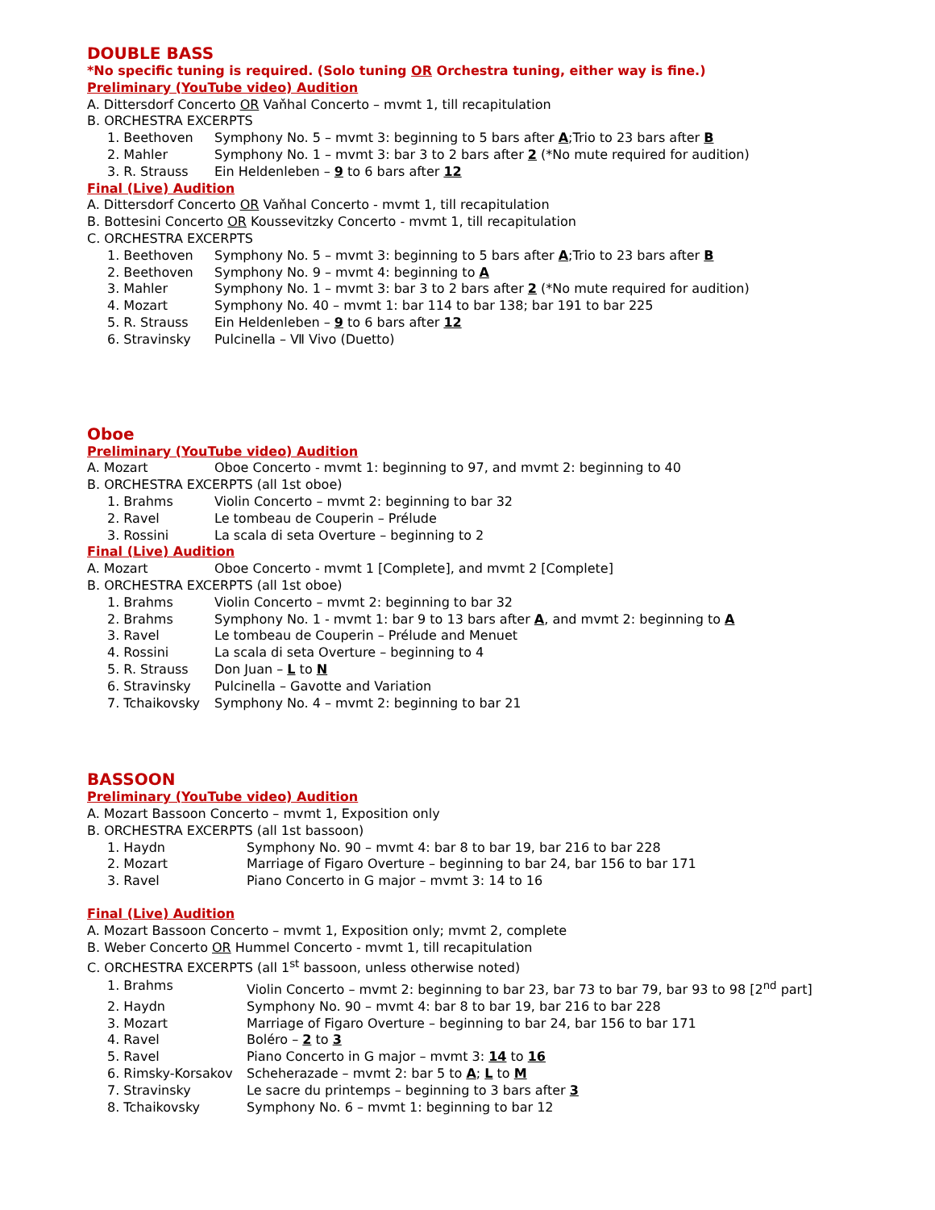DOUBLE BASS
*No specific tuning is required. (Solo tuning OR Orchestra tuning, either way is fine.)
Preliminary (YouTube video) Audition
A. Dittersdorf Concerto OR Vaňhal Concerto – mvmt 1, till recapitulation
B. ORCHESTRA EXCERPTS
1. Beethoven Symphony No. 5 – mvmt 3: beginning to 5 bars after A;Trio to 23 bars after B
2. Mahler Symphony No. 1 – mvmt 3: bar 3 to 2 bars after 2 (*No mute required for audition)
3. R. Strauss Ein Heldenleben – 9 to 6 bars after 12
Final (Live) Audition
A. Dittersdorf Concerto OR Vaňhal Concerto - mvmt 1, till recapitulation
B. Bottesini Concerto OR Koussevitzky Concerto - mvmt 1, till recapitulation
C. ORCHESTRA EXCERPTS
1. Beethoven Symphony No. 5 – mvmt 3: beginning to 5 bars after A;Trio to 23 bars after B
2. Beethoven Symphony No. 9 – mvmt 4: beginning to A
3. Mahler Symphony No. 1 – mvmt 3: bar 3 to 2 bars after 2 (*No mute required for audition)
4. Mozart Symphony No. 40 – mvmt 1: bar 114 to bar 138; bar 191 to bar 225
5. R. Strauss Ein Heldenleben – 9 to 6 bars after 12
6. Stravinsky Pulcinella – Ⅶ Vivo (Duetto)
Oboe
Preliminary (YouTube video) Audition
A. Mozart Oboe Concerto - mvmt 1: beginning to 97, and mvmt 2: beginning to 40
B. ORCHESTRA EXCERPTS (all 1st oboe)
1. Brahms Violin Concerto – mvmt 2: beginning to bar 32
2. Ravel Le tombeau de Couperin – Prélude
3. Rossini La scala di seta Overture – beginning to 2
Final (Live) Audition
A. Mozart Oboe Concerto - mvmt 1 [Complete], and mvmt 2 [Complete]
B. ORCHESTRA EXCERPTS (all 1st oboe)
1. Brahms Violin Concerto – mvmt 2: beginning to bar 32
2. Brahms Symphony No. 1 - mvmt 1: bar 9 to 13 bars after A, and mvmt 2: beginning to A
3. Ravel Le tombeau de Couperin – Prélude and Menuet
4. Rossini La scala di seta Overture – beginning to 4
5. R. Strauss Don Juan – L to N
6. Stravinsky Pulcinella – Gavotte and Variation
7. Tchaikovsky Symphony No. 4 – mvmt 2: beginning to bar 21
BASSOON
Preliminary (YouTube video) Audition
A. Mozart Bassoon Concerto – mvmt 1, Exposition only
B. ORCHESTRA EXCERPTS (all 1st bassoon)
1. Haydn Symphony No. 90 – mvmt 4: bar 8 to bar 19, bar 216 to bar 228
2. Mozart Marriage of Figaro Overture – beginning to bar 24, bar 156 to bar 171
3. Ravel Piano Concerto in G major – mvmt 3: 14 to 16
Final (Live) Audition
A. Mozart Bassoon Concerto – mvmt 1, Exposition only; mvmt 2, complete
B. Weber Concerto OR Hummel Concerto - mvmt 1, till recapitulation
C. ORCHESTRA EXCERPTS (all 1<sup>st</sup> bassoon, unless otherwise noted)
1. Brahms Violin Concerto – mvmt 2: beginning to bar 23, bar 73 to bar 79, bar 93 to 98 [2<sup>nd</sup> part]
2. Haydn Symphony No. 90 – mvmt 4: bar 8 to bar 19, bar 216 to bar 228
3. Mozart Marriage of Figaro Overture – beginning to bar 24, bar 156 to bar 171
4. Ravel Boléro – 2 to 3
5. Ravel Piano Concerto in G major – mvmt 3: 14 to 16
6. Rimsky-Korsakov Scheherazade – mvmt 2: bar 5 to A; L to M
7. Stravinsky Le sacre du printemps – beginning to 3 bars after 3
8. Tchaikovsky Symphony No. 6 – mvmt 1: beginning to bar 12